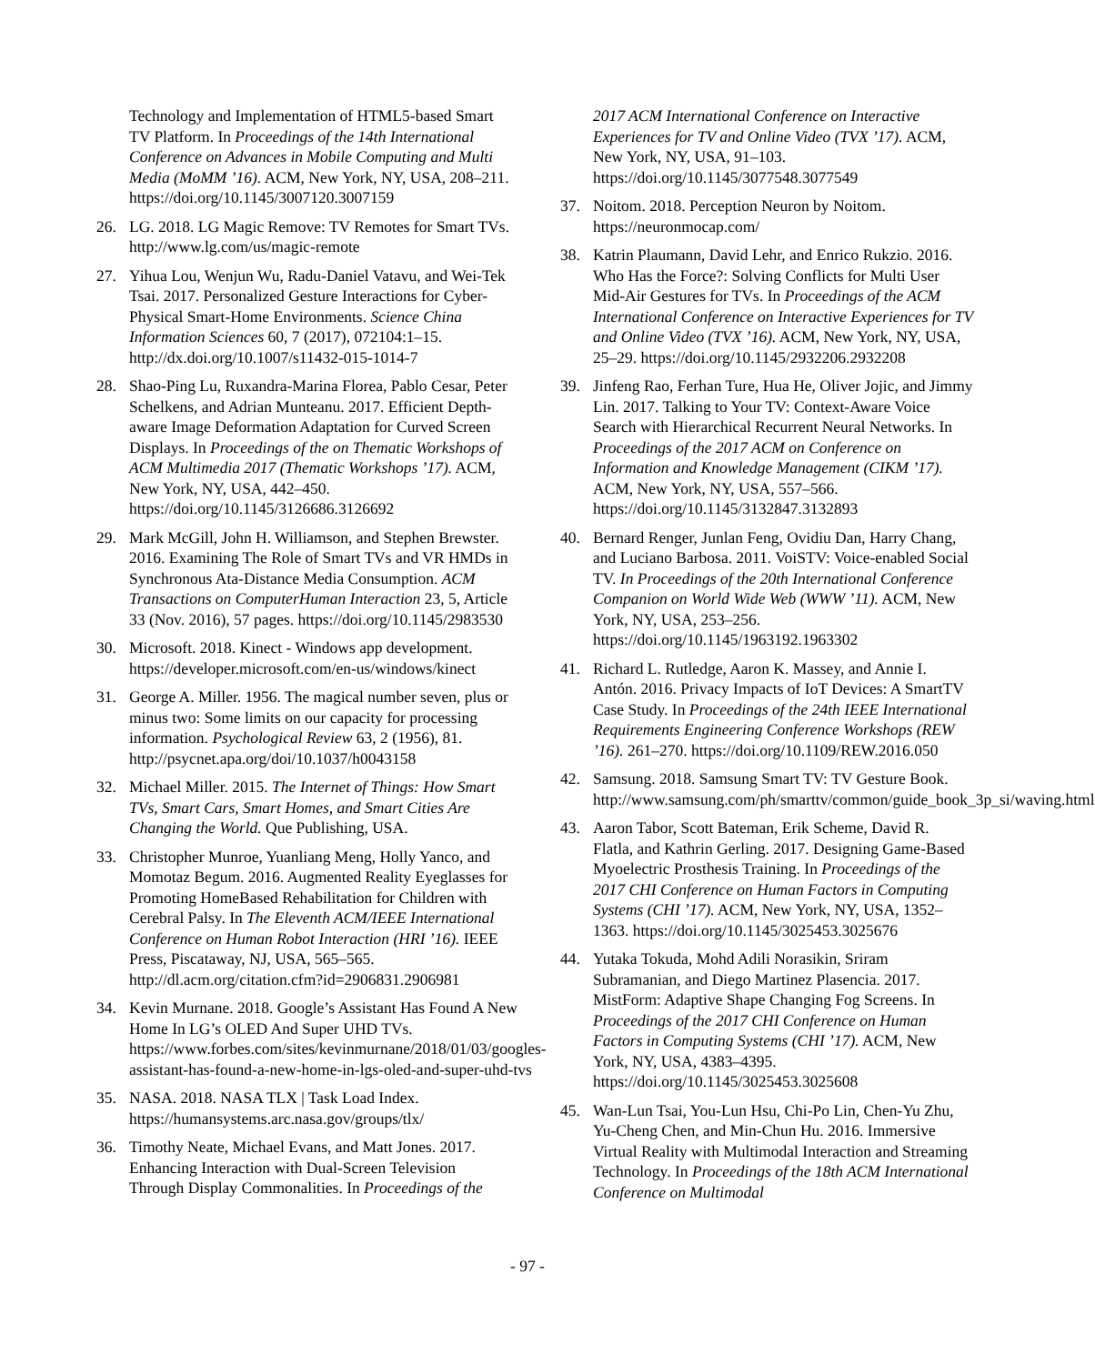Technology and Implementation of HTML5-based Smart TV Platform. In Proceedings of the 14th International Conference on Advances in Mobile Computing and Multi Media (MoMM ’16). ACM, New York, NY, USA, 208–211. https://doi.org/10.1145/3007120.3007159
26. LG. 2018. LG Magic Remove: TV Remotes for Smart TVs. http://www.lg.com/us/magic-remote
27. Yihua Lou, Wenjun Wu, Radu-Daniel Vatavu, and Wei-Tek Tsai. 2017. Personalized Gesture Interactions for Cyber-Physical Smart-Home Environments. Science China Information Sciences 60, 7 (2017), 072104:1–15. http://dx.doi.org/10.1007/s11432-015-1014-7
28. Shao-Ping Lu, Ruxandra-Marina Florea, Pablo Cesar, Peter Schelkens, and Adrian Munteanu. 2017. Efficient Depth-aware Image Deformation Adaptation for Curved Screen Displays. In Proceedings of the on Thematic Workshops of ACM Multimedia 2017 (Thematic Workshops ’17). ACM, New York, NY, USA, 442–450. https://doi.org/10.1145/3126686.3126692
29. Mark McGill, John H. Williamson, and Stephen Brewster. 2016. Examining The Role of Smart TVs and VR HMDs in Synchronous Ata-Distance Media Consumption. ACM Transactions on ComputerHuman Interaction 23, 5, Article 33 (Nov. 2016), 57 pages. https://doi.org/10.1145/2983530
30. Microsoft. 2018. Kinect - Windows app development. https://developer.microsoft.com/en-us/windows/kinect
31. George A. Miller. 1956. The magical number seven, plus or minus two: Some limits on our capacity for processing information. Psychological Review 63, 2 (1956), 81. http://psycnet.apa.org/doi/10.1037/h0043158
32. Michael Miller. 2015. The Internet of Things: How Smart TVs, Smart Cars, Smart Homes, and Smart Cities Are Changing the World. Que Publishing, USA.
33. Christopher Munroe, Yuanliang Meng, Holly Yanco, and Momotaz Begum. 2016. Augmented Reality Eyeglasses for Promoting HomeBased Rehabilitation for Children with Cerebral Palsy. In The Eleventh ACM/IEEE International Conference on Human Robot Interaction (HRI ’16). IEEE Press, Piscataway, NJ, USA, 565–565. http://dl.acm.org/citation.cfm?id=2906831.2906981
34. Kevin Murnane. 2018. Google’s Assistant Has Found A New Home In LG’s OLED And Super UHD TVs. https://www.forbes.com/sites/kevinmurnane/2018/01/03/googles-assistant-has-found-a-new-home-in-lgs-oled-and-super-uhd-tvs
35. NASA. 2018. NASA TLX | Task Load Index. https://humansystems.arc.nasa.gov/groups/tlx/
36. Timothy Neate, Michael Evans, and Matt Jones. 2017. Enhancing Interaction with Dual-Screen Television Through Display Commonalities. In Proceedings of the
2017 ACM International Conference on Interactive Experiences for TV and Online Video (TVX ’17). ACM, New York, NY, USA, 91–103. https://doi.org/10.1145/3077548.3077549
37. Noitom. 2018. Perception Neuron by Noitom. https://neuronmocap.com/
38. Katrin Plaumann, David Lehr, and Enrico Rukzio. 2016. Who Has the Force?: Solving Conflicts for Multi User Mid-Air Gestures for TVs. In Proceedings of the ACM International Conference on Interactive Experiences for TV and Online Video (TVX ’16). ACM, New York, NY, USA, 25–29. https://doi.org/10.1145/2932206.2932208
39. Jinfeng Rao, Ferhan Ture, Hua He, Oliver Jojic, and Jimmy Lin. 2017. Talking to Your TV: Context-Aware Voice Search with Hierarchical Recurrent Neural Networks. In Proceedings of the 2017 ACM on Conference on Information and Knowledge Management (CIKM ’17). ACM, New York, NY, USA, 557–566. https://doi.org/10.1145/3132847.3132893
40. Bernard Renger, Junlan Feng, Ovidiu Dan, Harry Chang, and Luciano Barbosa. 2011. VoiSTV: Voice-enabled Social TV. In Proceedings of the 20th International Conference Companion on World Wide Web (WWW ’11). ACM, New York, NY, USA, 253–256. https://doi.org/10.1145/1963192.1963302
41. Richard L. Rutledge, Aaron K. Massey, and Annie I. Antón. 2016. Privacy Impacts of IoT Devices: A SmartTV Case Study. In Proceedings of the 24th IEEE International Requirements Engineering Conference Workshops (REW ’16). 261–270. https://doi.org/10.1109/REW.2016.050
42. Samsung. 2018. Samsung Smart TV: TV Gesture Book. http://www.samsung.com/ph/smarttv/common/guide_book_3p_si/waving.html
43. Aaron Tabor, Scott Bateman, Erik Scheme, David R. Flatla, and Kathrin Gerling. 2017. Designing Game-Based Myoelectric Prosthesis Training. In Proceedings of the 2017 CHI Conference on Human Factors in Computing Systems (CHI ’17). ACM, New York, NY, USA, 1352–1363. https://doi.org/10.1145/3025453.3025676
44. Yutaka Tokuda, Mohd Adili Norasikin, Sriram Subramanian, and Diego Martinez Plasencia. 2017. MistForm: Adaptive Shape Changing Fog Screens. In Proceedings of the 2017 CHI Conference on Human Factors in Computing Systems (CHI ’17). ACM, New York, NY, USA, 4383–4395. https://doi.org/10.1145/3025453.3025608
45. Wan-Lun Tsai, You-Lun Hsu, Chi-Po Lin, Chen-Yu Zhu, Yu-Cheng Chen, and Min-Chun Hu. 2016. Immersive Virtual Reality with Multimodal Interaction and Streaming Technology. In Proceedings of the 18th ACM International Conference on Multimodal
- 97 -